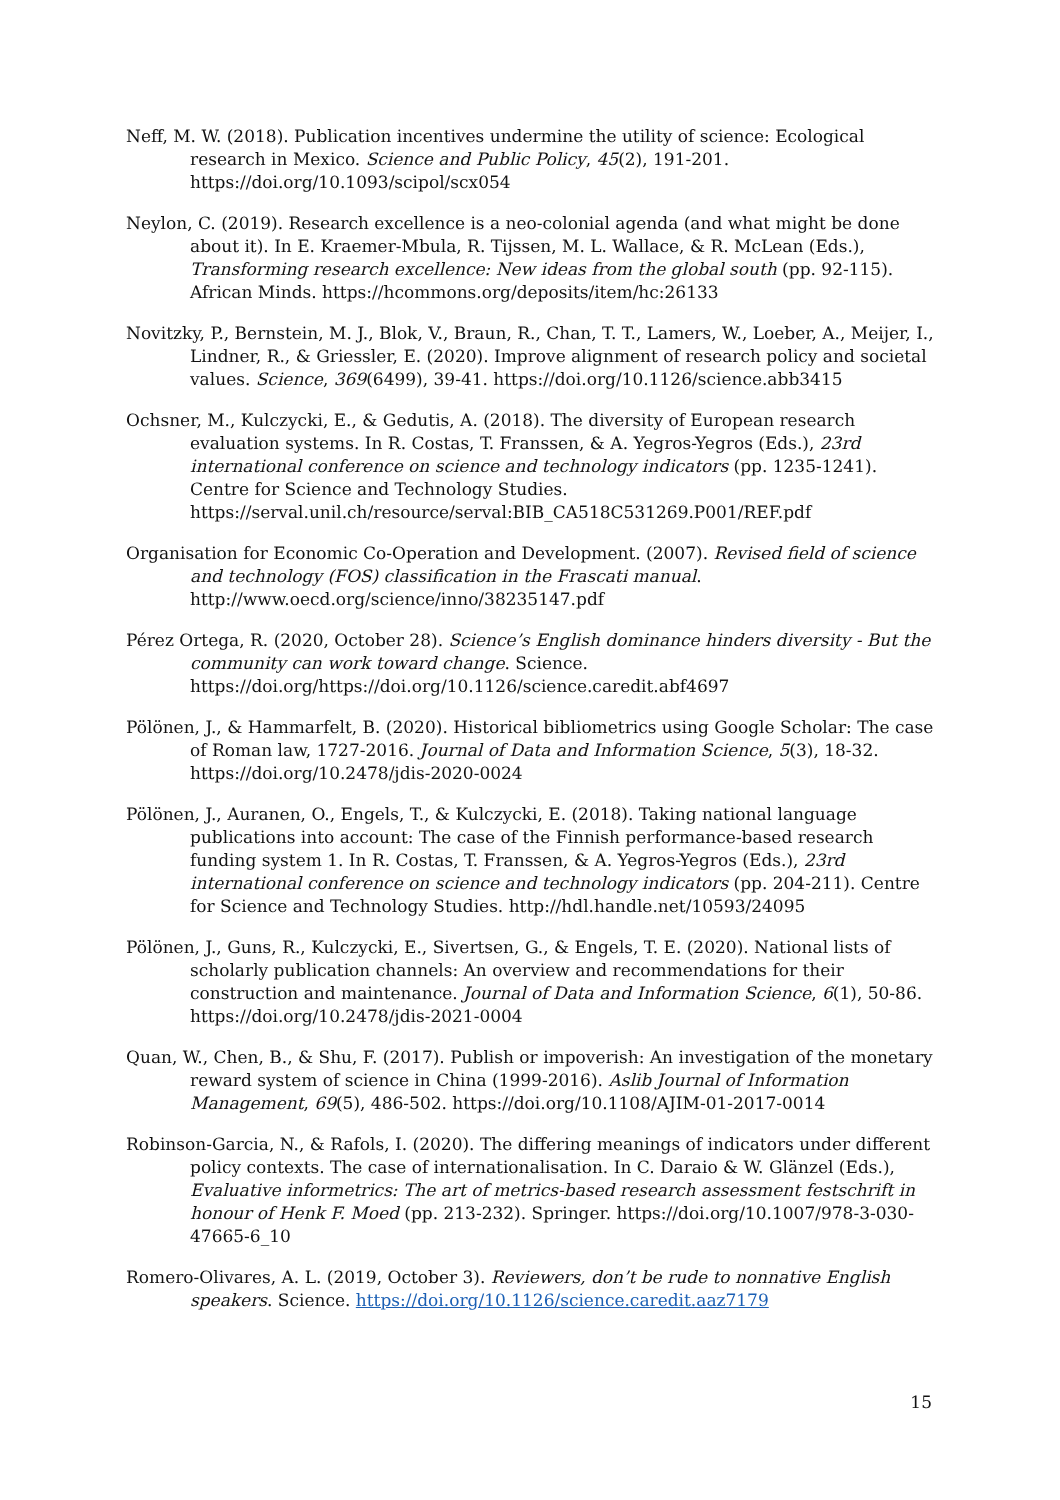Neff, M. W. (2018). Publication incentives undermine the utility of science: Ecological research in Mexico. Science and Public Policy, 45(2), 191-201. https://doi.org/10.1093/scipol/scx054
Neylon, C. (2019). Research excellence is a neo-colonial agenda (and what might be done about it). In E. Kraemer-Mbula, R. Tijssen, M. L. Wallace, & R. McLean (Eds.), Transforming research excellence: New ideas from the global south (pp. 92-115). African Minds. https://hcommons.org/deposits/item/hc:26133
Novitzky, P., Bernstein, M. J., Blok, V., Braun, R., Chan, T. T., Lamers, W., Loeber, A., Meijer, I., Lindner, R., & Griessler, E. (2020). Improve alignment of research policy and societal values. Science, 369(6499), 39-41. https://doi.org/10.1126/science.abb3415
Ochsner, M., Kulczycki, E., & Gedutis, A. (2018). The diversity of European research evaluation systems. In R. Costas, T. Franssen, & A. Yegros-Yegros (Eds.), 23rd international conference on science and technology indicators (pp. 1235-1241). Centre for Science and Technology Studies. https://serval.unil.ch/resource/serval:BIB_CA518C531269.P001/REF.pdf
Organisation for Economic Co-Operation and Development. (2007). Revised field of science and technology (FOS) classification in the Frascati manual. http://www.oecd.org/science/inno/38235147.pdf
Pérez Ortega, R. (2020, October 28). Science’s English dominance hinders diversity - But the community can work toward change. Science. https://doi.org/https://doi.org/10.1126/science.caredit.abf4697
Pölönen, J., & Hammarfelt, B. (2020). Historical bibliometrics using Google Scholar: The case of Roman law, 1727-2016. Journal of Data and Information Science, 5(3), 18-32. https://doi.org/10.2478/jdis-2020-0024
Pölönen, J., Auranen, O., Engels, T., & Kulczycki, E. (2018). Taking national language publications into account: The case of the Finnish performance-based research funding system 1. In R. Costas, T. Franssen, & A. Yegros-Yegros (Eds.), 23rd international conference on science and technology indicators (pp. 204-211). Centre for Science and Technology Studies. http://hdl.handle.net/10593/24095
Pölönen, J., Guns, R., Kulczycki, E., Sivertsen, G., & Engels, T. E. (2020). National lists of scholarly publication channels: An overview and recommendations for their construction and maintenance. Journal of Data and Information Science, 6(1), 50-86. https://doi.org/10.2478/jdis-2021-0004
Quan, W., Chen, B., & Shu, F. (2017). Publish or impoverish: An investigation of the monetary reward system of science in China (1999-2016). Aslib Journal of Information Management, 69(5), 486-502. https://doi.org/10.1108/AJIM-01-2017-0014
Robinson-Garcia, N., & Rafols, I. (2020). The differing meanings of indicators under different policy contexts. The case of internationalisation. In C. Daraio & W. Glänzel (Eds.), Evaluative informetrics: The art of metrics-based research assessment festschrift in honour of Henk F. Moed (pp. 213-232). Springer. https://doi.org/10.1007/978-3-030-47665-6_10
Romero-Olivares, A. L. (2019, October 3). Reviewers, don’t be rude to nonnative English speakers. Science. https://doi.org/10.1126/science.caredit.aaz7179
15